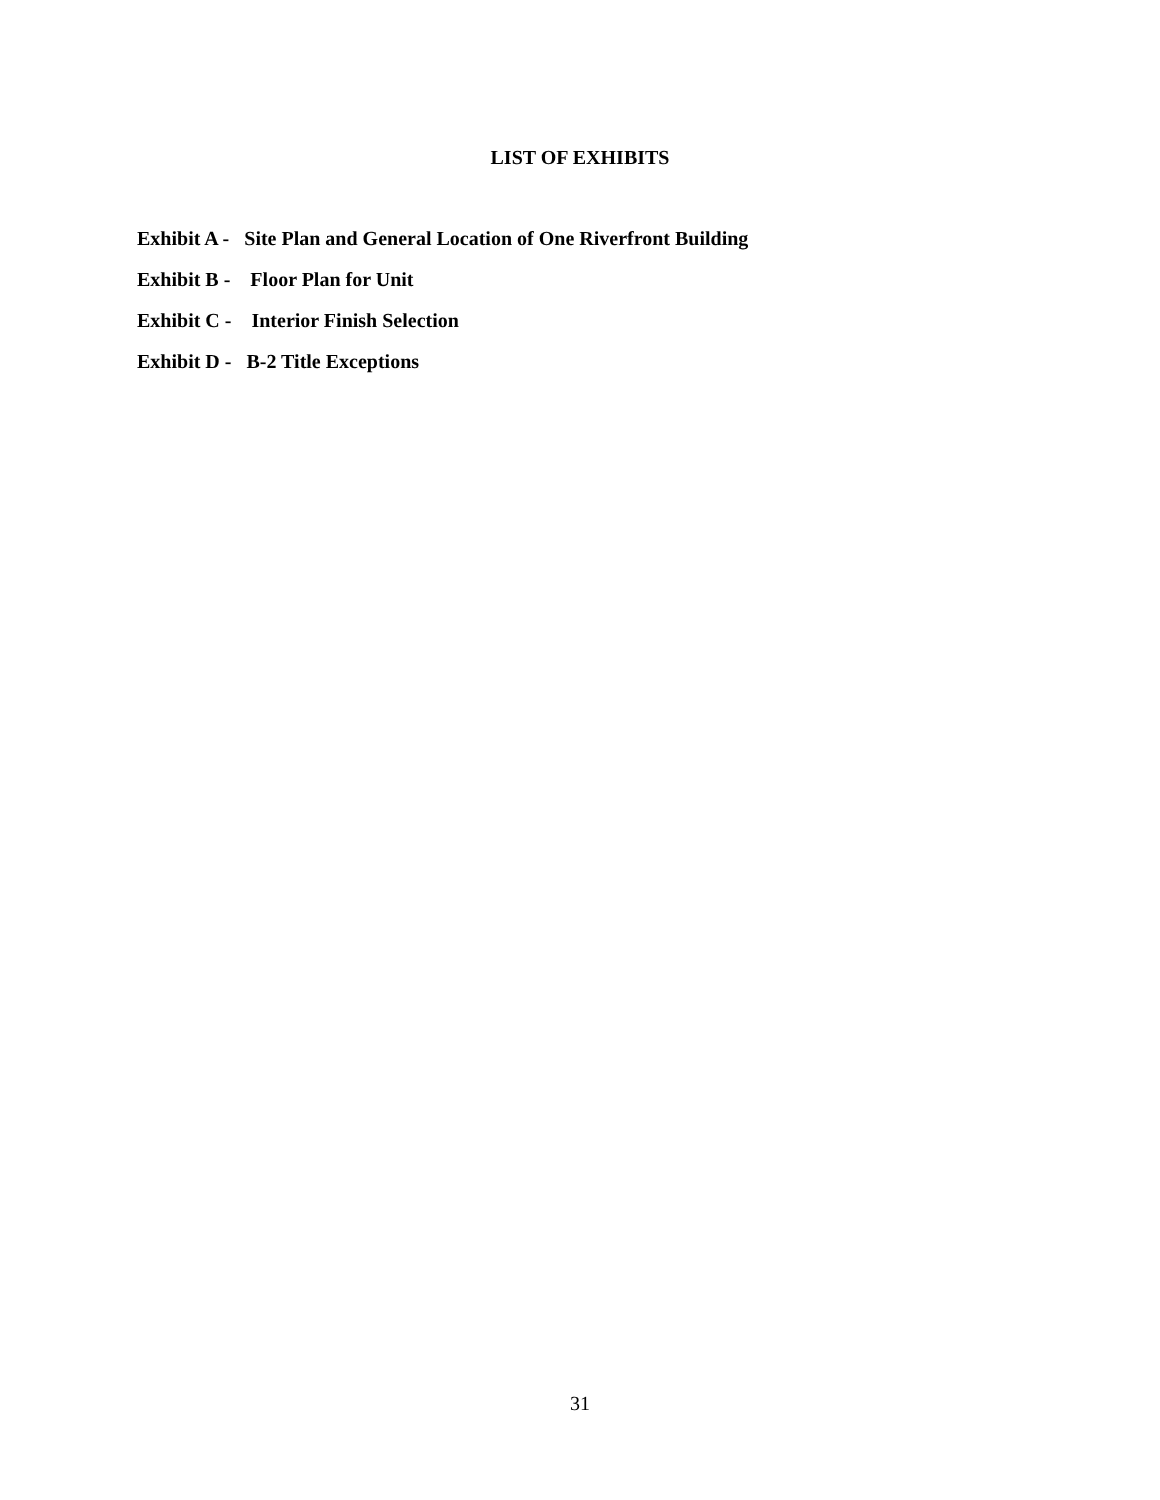LIST OF EXHIBITS
Exhibit A - Site Plan and General Location of One Riverfront Building
Exhibit B - Floor Plan for Unit
Exhibit C - Interior Finish Selection
Exhibit D - B-2 Title Exceptions
31